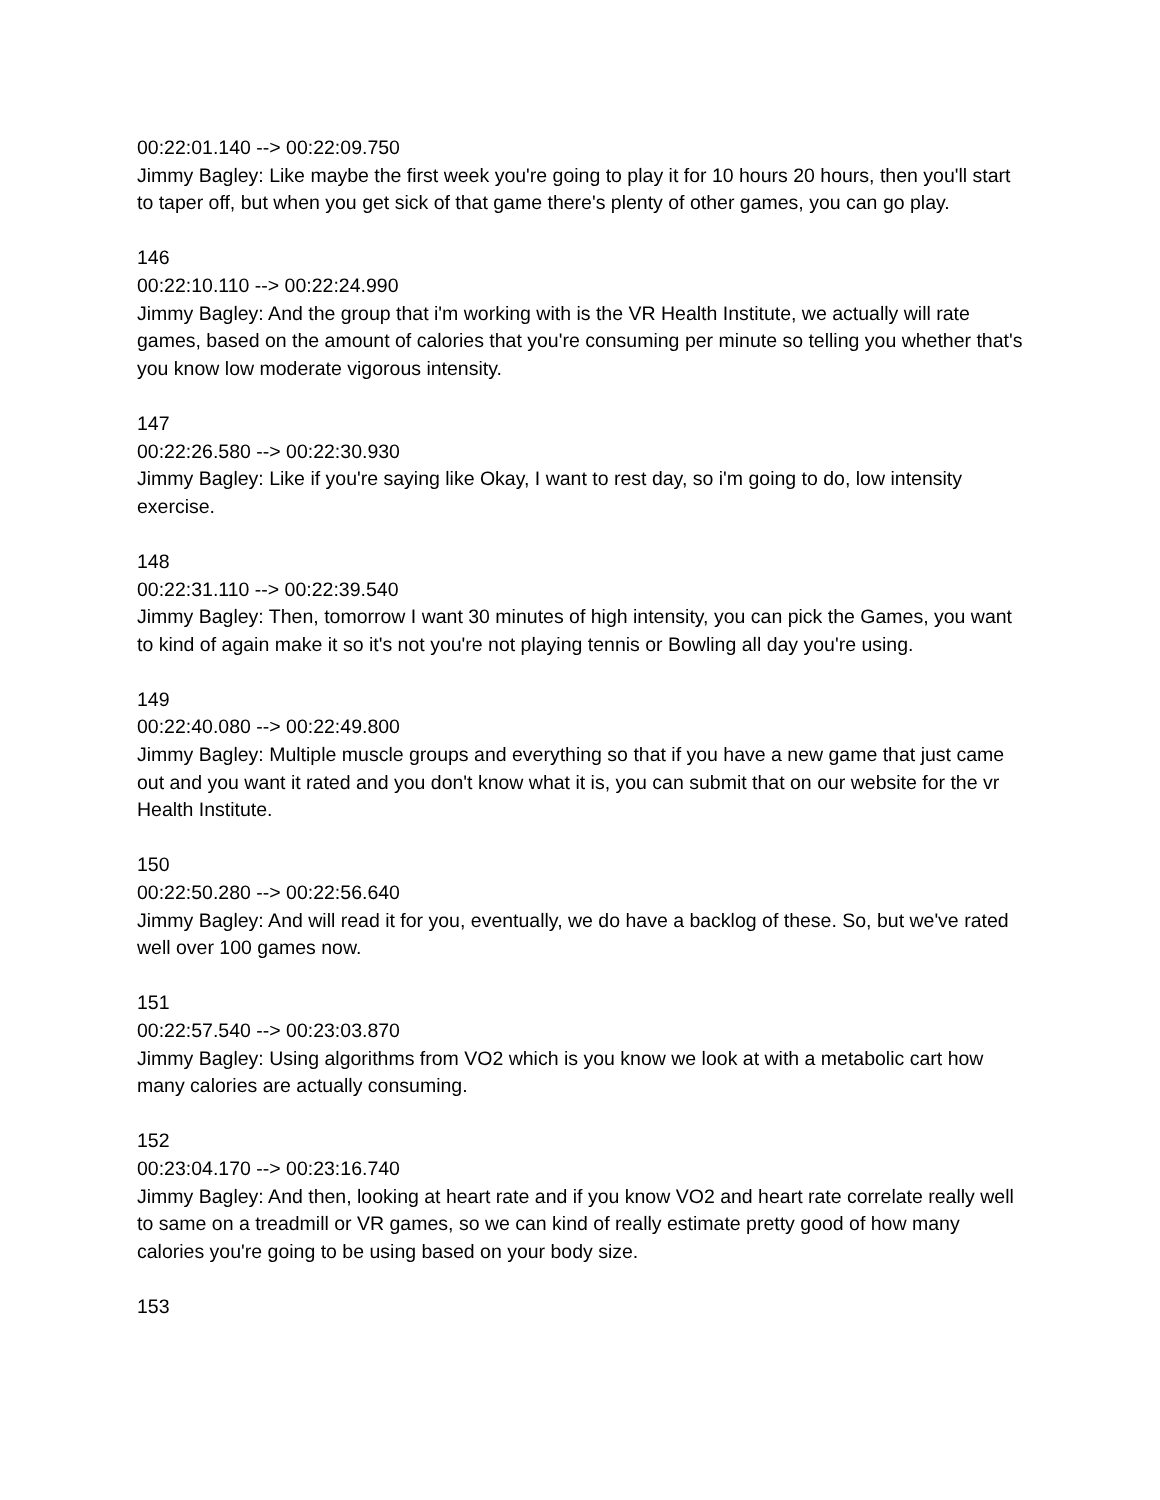00:22:01.140 --> 00:22:09.750
Jimmy Bagley: Like maybe the first week you're going to play it for 10 hours 20 hours, then you'll start to taper off, but when you get sick of that game there's plenty of other games, you can go play.
146
00:22:10.110 --> 00:22:24.990
Jimmy Bagley: And the group that i'm working with is the VR Health Institute, we actually will rate games, based on the amount of calories that you're consuming per minute so telling you whether that's you know low moderate vigorous intensity.
147
00:22:26.580 --> 00:22:30.930
Jimmy Bagley: Like if you're saying like Okay, I want to rest day, so i'm going to do, low intensity exercise.
148
00:22:31.110 --> 00:22:39.540
Jimmy Bagley: Then, tomorrow I want 30 minutes of high intensity, you can pick the Games, you want to kind of again make it so it's not you're not playing tennis or Bowling all day you're using.
149
00:22:40.080 --> 00:22:49.800
Jimmy Bagley: Multiple muscle groups and everything so that if you have a new game that just came out and you want it rated and you don't know what it is, you can submit that on our website for the vr Health Institute.
150
00:22:50.280 --> 00:22:56.640
Jimmy Bagley: And will read it for you, eventually, we do have a backlog of these. So, but we've rated well over 100 games now.
151
00:22:57.540 --> 00:23:03.870
Jimmy Bagley: Using algorithms from VO2 which is you know we look at with a metabolic cart how many calories are actually consuming.
152
00:23:04.170 --> 00:23:16.740
Jimmy Bagley: And then, looking at heart rate and if you know VO2 and heart rate correlate really well to same on a treadmill or VR games, so we can kind of really estimate pretty good of how many calories you're going to be using based on your body size.
153